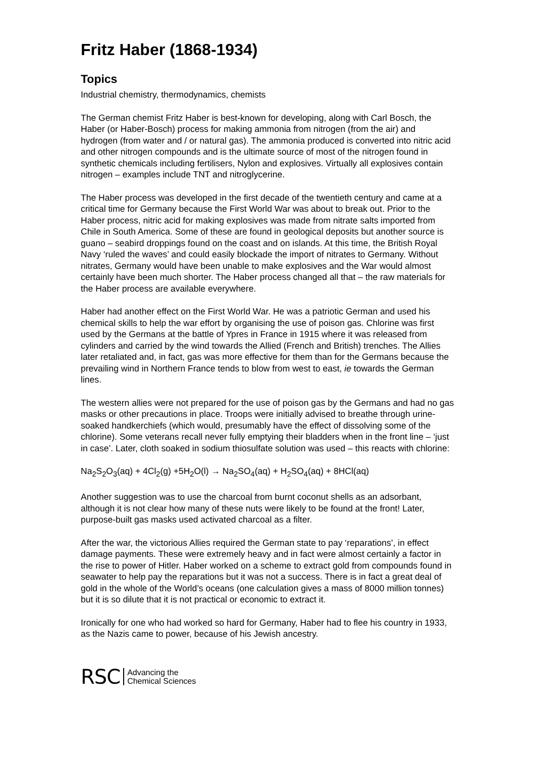Fritz Haber (1868-1934)
Topics
Industrial chemistry, thermodynamics, chemists
The German chemist Fritz Haber is best-known for developing, along with Carl Bosch, the Haber (or Haber-Bosch) process for making ammonia from nitrogen (from the air) and hydrogen (from water and / or natural gas). The ammonia produced is converted into nitric acid and other nitrogen compounds and is the ultimate source of most of the nitrogen found in synthetic chemicals including fertilisers, Nylon and explosives. Virtually all explosives contain nitrogen – examples include TNT and nitroglycerine.
The Haber process was developed in the first decade of the twentieth century and came at a critical time for Germany because the First World War was about to break out. Prior to the Haber process, nitric acid for making explosives was made from nitrate salts imported from Chile in South America. Some of these are found in geological deposits but another source is guano – seabird droppings found on the coast and on islands. At this time, the British Royal Navy ‘ruled the waves’ and could easily blockade the import of nitrates to Germany. Without nitrates, Germany would have been unable to make explosives and the War would almost certainly have been much shorter. The Haber process changed all that – the raw materials for the Haber process are available everywhere.
Haber had another effect on the First World War. He was a patriotic German and used his chemical skills to help the war effort by organising the use of poison gas. Chlorine was first used by the Germans at the battle of Ypres in France in 1915 where it was released from cylinders and carried by the wind towards the Allied (French and British) trenches. The Allies later retaliated and, in fact, gas was more effective for them than for the Germans because the prevailing wind in Northern France tends to blow from west to east, ie towards the German lines.
The western allies were not prepared for the use of poison gas by the Germans and had no gas masks or other precautions in place. Troops were initially advised to breathe through urine-soaked handkerchiefs (which would, presumably have the effect of dissolving some of the chlorine). Some veterans recall never fully emptying their bladders when in the front line – ‘just in case’. Later, cloth soaked in sodium thiosulfate solution was used – this reacts with chlorine:
Na<sub>2</sub>S<sub>2</sub>O<sub>3</sub>(aq) + 4Cl<sub>2</sub>(g) +5H<sub>2</sub>O(l) → Na<sub>2</sub>SO<sub>4</sub>(aq) + H<sub>2</sub>SO<sub>4</sub>(aq) + 8HCl(aq)
Another suggestion was to use the charcoal from burnt coconut shells as an adsorbant, although it is not clear how many of these nuts were likely to be found at the front! Later, purpose-built gas masks used activated charcoal as a filter.
After the war, the victorious Allies required the German state to pay ‘reparations’, in effect damage payments. These were extremely heavy and in fact were almost certainly a factor in the rise to power of Hitler. Haber worked on a scheme to extract gold from compounds found in seawater to help pay the reparations but it was not a success. There is in fact a great deal of gold in the whole of the World’s oceans (one calculation gives a mass of 8000 million tonnes) but it is so dilute that it is not practical or economic to extract it.
Ironically for one who had worked so hard for Germany, Haber had to flee his country in 1933, as the Nazis came to power, because of his Jewish ancestry.
RSC Advancing the
Chemical Sciences